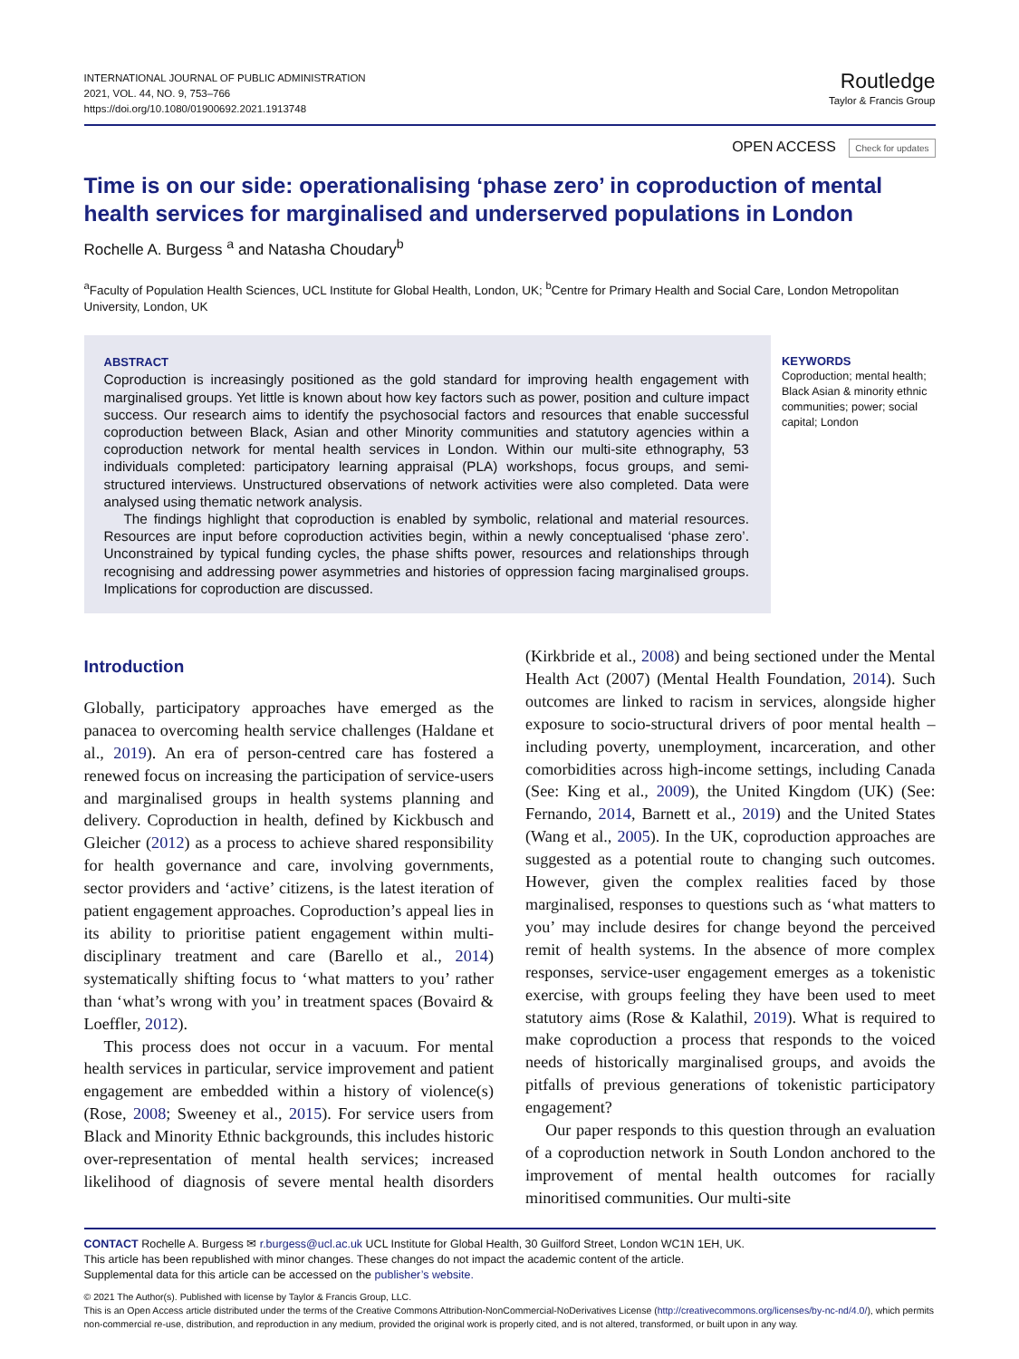INTERNATIONAL JOURNAL OF PUBLIC ADMINISTRATION
2021, VOL. 44, NO. 9, 753–766
https://doi.org/10.1080/01900692.2021.1913748
Routledge
Taylor & Francis Group
OPEN ACCESS Check for updates
Time is on our side: operationalising ‘phase zero’ in coproduction of mental health services for marginalised and underserved populations in London
Rochelle A. Burgess <sup>a</sup> and Natasha Choudary<sup>b</sup>
<sup>a</sup> Faculty of Population Health Sciences, UCL Institute for Global Health, London, UK; <sup>b</sup>Centre for Primary Health and Social Care, London Metropolitan University, London, UK
ABSTRACT
Coproduction is increasingly positioned as the gold standard for improving health engagement with marginalised groups. Yet little is known about how key factors such as power, position and culture impact success. Our research aims to identify the psychosocial factors and resources that enable successful coproduction between Black, Asian and other Minority communities and statutory agencies within a coproduction network for mental health services in London. Within our multi-site ethnography, 53 individuals completed: participatory learning appraisal (PLA) workshops, focus groups, and semi-structured interviews. Unstructured observations of network activities were also completed. Data were analysed using thematic network analysis.
The findings highlight that coproduction is enabled by symbolic, relational and material resources. Resources are input before coproduction activities begin, within a newly conceptualised ‘phase zero’. Unconstrained by typical funding cycles, the phase shifts power, resources and relationships through recognising and addressing power asymmetries and histories of oppression facing marginalised groups. Implications for coproduction are discussed.
KEYWORDS
Coproduction; mental health; Black Asian & minority ethnic communities; power; social capital; London
Introduction
Globally, participatory approaches have emerged as the panacea to overcoming health service challenges (Haldane et al., 2019). An era of person-centred care has fostered a renewed focus on increasing the participation of service-users and marginalised groups in health systems planning and delivery. Coproduction in health, defined by Kickbusch and Gleicher (2012) as a process to achieve shared responsibility for health governance and care, involving governments, sector providers and ‘active’ citizens, is the latest iteration of patient engagement approaches. Coproduction’s appeal lies in its ability to prioritise patient engagement within multi-disciplinary treatment and care (Barello et al., 2014) systematically shifting focus to ‘what matters to you’ rather than ‘what’s wrong with you’ in treatment spaces (Bovaird & Loeffler, 2012).
This process does not occur in a vacuum. For mental health services in particular, service improvement and patient engagement are embedded within a history of violence(s) (Rose, 2008; Sweeney et al., 2015). For service users from Black and Minority Ethnic backgrounds, this includes historic over-representation of mental health services; increased likelihood of diagnosis of severe mental health disorders (Kirkbride et al., 2008) and being sectioned under the Mental Health Act (2007) (Mental Health Foundation, 2014). Such outcomes are linked to racism in services, alongside higher exposure to socio-structural drivers of poor mental health – including poverty, unemployment, incarceration, and other comorbidities across high-income settings, including Canada (See: King et al., 2009), the United Kingdom (UK) (See: Fernando, 2014, Barnett et al., 2019) and the United States (Wang et al., 2005). In the UK, coproduction approaches are suggested as a potential route to changing such outcomes. However, given the complex realities faced by those marginalised, responses to questions such as ‘what matters to you’ may include desires for change beyond the perceived remit of health systems. In the absence of more complex responses, service-user engagement emerges as a tokenistic exercise, with groups feeling they have been used to meet statutory aims (Rose & Kalathil, 2019). What is required to make coproduction a process that responds to the voiced needs of historically marginalised groups, and avoids the pitfalls of previous generations of tokenistic participatory engagement?
Our paper responds to this question through an evaluation of a coproduction network in South London anchored to the improvement of mental health outcomes for racially minoritised communities. Our multi-site
CONTACT Rochelle A. Burgess ✉ r.burgess@ucl.ac.uk UCL Institute for Global Health, 30 Guilford Street, London WC1N 1EH, UK.
This article has been republished with minor changes. These changes do not impact the academic content of the article.
Supplemental data for this article can be accessed on the publisher’s website.
© 2021 The Author(s). Published with license by Taylor & Francis Group, LLC.
This is an Open Access article distributed under the terms of the Creative Commons Attribution-NonCommercial-NoDerivatives License (http://creativecommons.org/licenses/by-nc-nd/4.0/), which permits non-commercial re-use, distribution, and reproduction in any medium, provided the original work is properly cited, and is not altered, transformed, or built upon in any way.